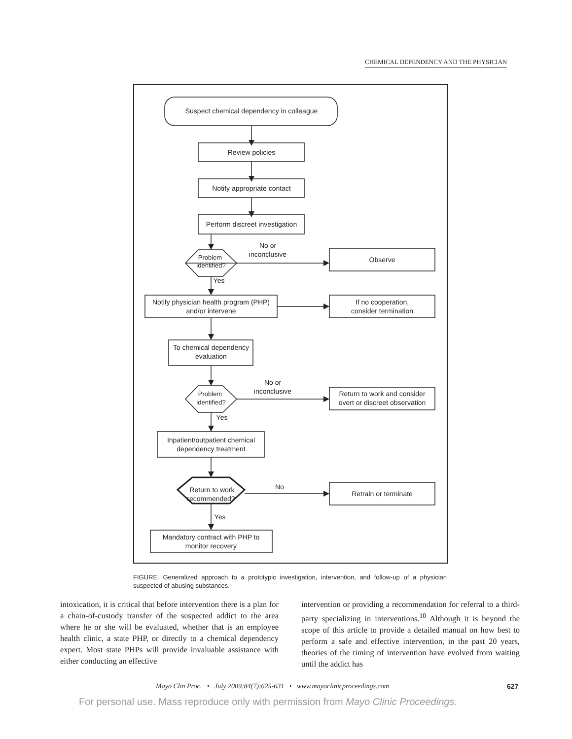CHEMICAL DEPENDENCY AND THE PHYSICIAN
Suspect chemical dependency in colleague
Review policies
Notify appropriate contact
Perform discreet investigation
Problem
identified?
No or
inconclusive
Observe
Yes
Notify physician health program (PHP)
and/or intervene
If no cooperation,
consider termination
To chemical dependency
evaluation
No or
inconclusive
Problem
identified?
Return to work and consider
overt or discreet observation
Yes
Inpatient/outpatient chemical
dependency treatment
Return to work
recommended?
No
Retrain or terminate
Yes
Mandatory contract with PHP to
monitor recovery
FIGURE. Generalized approach to a prototypic investigation, intervention, and follow-up of a physician suspected of abusing substances.
intoxication, it is critical that before intervention there is a plan for a chain-of-custody transfer of the suspected addict to the area where he or she will be evaluated, whether that is an employee health clinic, a state PHP, or directly to a chemical dependency expert. Most state PHPs will provide invaluable assistance with either conducting an effective
intervention or providing a recommendation for referral to a third-party specializing in interventions.<sup>10</sup> Although it is beyond the scope of this article to provide a detailed manual on how best to perform a safe and effective intervention, in the past 20 years, theories of the timing of intervention have evolved from waiting until the addict has
Mayo Clin Proc. • July 2009;84(7):625-631 • www.mayoclinicproceedings.com 627
For personal use. Mass reproduce only with permission from Mayo Clinic Proceedings.